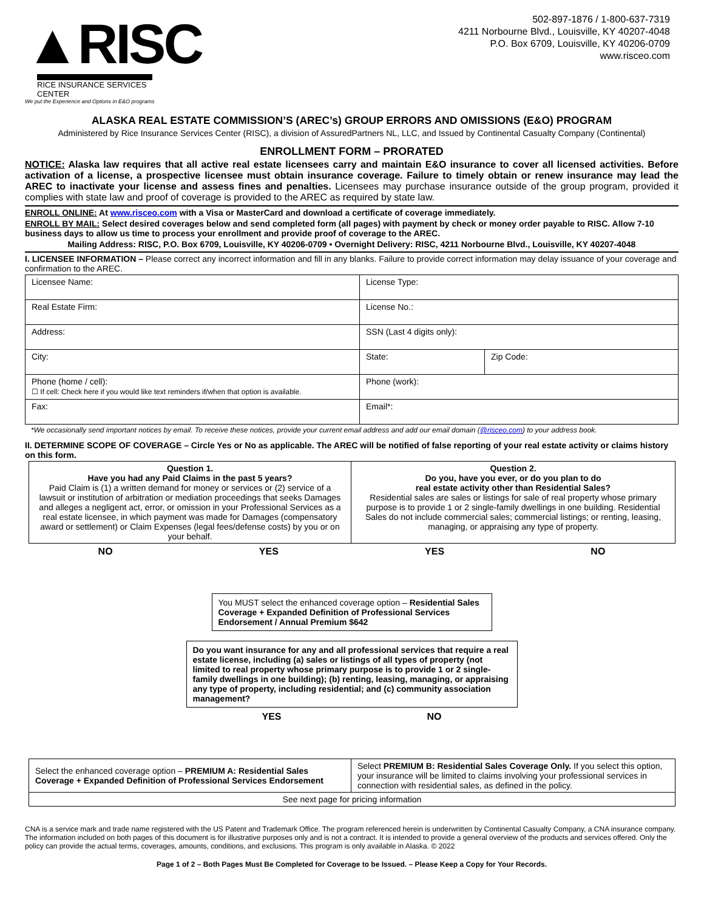▲RISC
RICE INSURANCE SERVICES CENTER
We put the Experience and Options in E&O programs
502-897-1876 / 1-800-637-7319
4211 Norbourne Blvd., Louisville, KY 40207-4048
P.O. Box 6709, Louisville, KY 40206-0709
www.risceo.com
ALASKA REAL ESTATE COMMISSION’S (AREC’s) GROUP ERRORS AND OMISSIONS (E&O) PROGRAM
Administered by Rice Insurance Services Center (RISC), a division of AssuredPartners NL, LLC, and Issued by Continental Casualty Company (Continental)
ENROLLMENT FORM – PRORATED
NOTICE: Alaska law requires that all active real estate licensees carry and maintain E&O insurance to cover all licensed activities. Before activation of a license, a prospective licensee must obtain insurance coverage. Failure to timely obtain or renew insurance may lead the AREC to inactivate your license and assess fines and penalties. Licensees may purchase insurance outside of the group program, provided it complies with state law and proof of coverage is provided to the AREC as required by state law.
ENROLL ONLINE: At www.risceo.com with a Visa or MasterCard and download a certificate of coverage immediately.
ENROLL BY MAIL: Select desired coverages below and send completed form (all pages) with payment by check or money order payable to RISC. Allow 7-10 business days to allow us time to process your enrollment and provide proof of coverage to the AREC.
Mailing Address: RISC, P.O. Box 6709, Louisville, KY 40206-0709 • Overnight Delivery: RISC, 4211 Norbourne Blvd., Louisville, KY 40207-4048
I. LICENSEE INFORMATION – Please correct any incorrect information and fill in any blanks. Failure to provide correct information may delay issuance of your coverage and confirmation to the AREC.
| Licensee Name: | License Type: | |
| Real Estate Firm: | License No.: | |
| Address: | SSN (Last 4 digits only): | |
| City: | State: | Zip Code: |
| Phone (home / cell): ☐ If cell: Check here if you would like text reminders if/when that option is available. | Phone (work): | |
| Fax: | Email*: | |
*We occasionally send important notices by email. To receive these notices, provide your current email address and add our email domain (@risceo.com) to your address book.
II. DETERMINE SCOPE OF COVERAGE – Circle Yes or No as applicable. The AREC will be notified of false reporting of your real estate activity or claims history on this form.
| Question 1. Have you had any Paid Claims in the past 5 years? Paid Claim is (1) a written demand for money or services or (2) service of a lawsuit or institution of arbitration or mediation proceedings that seeks Damages and alleges a negligent act, error, or omission in your Professional Services as a real estate licensee, in which payment was made for Damages (compensatory award or settlement) or Claim Expenses (legal fees/defense costs) by you or on your behalf. | Question 2. Do you, have you ever, or do you plan to do real estate activity other than Residential Sales? Residential sales are sales or listings for sale of real property whose primary purpose is to provide 1 or 2 single-family dwellings in one building. Residential Sales do not include commercial sales; commercial listings; or renting, leasing, managing, or appraising any type of property. |
NO YES YES NO
You MUST select the enhanced coverage option – Residential Sales Coverage + Expanded Definition of Professional Services Endorsement / Annual Premium $642
Do you want insurance for any and all professional services that require a real estate license, including (a) sales or listings of all types of property (not limited to real property whose primary purpose is to provide 1 or 2 single-family dwellings in one building); (b) renting, leasing, managing, or appraising any type of property, including residential; and (c) community association management?
YES NO
| Select the enhanced coverage option – PREMIUM A: Residential Sales Coverage + Expanded Definition of Professional Services Endorsement | Select PREMIUM B: Residential Sales Coverage Only. If you select this option, your insurance will be limited to claims involving your professional services in connection with residential sales, as defined in the policy. |
| See next page for pricing information | |
CNA is a service mark and trade name registered with the US Patent and Trademark Office. The program referenced herein is underwritten by Continental Casualty Company, a CNA insurance company. The information included on both pages of this document is for illustrative purposes only and is not a contract. It is intended to provide a general overview of the products and services offered. Only the policy can provide the actual terms, coverages, amounts, conditions, and exclusions. This program is only available in Alaska. © 2022
Page 1 of 2 – Both Pages Must Be Completed for Coverage to be Issued. – Please Keep a Copy for Your Records.